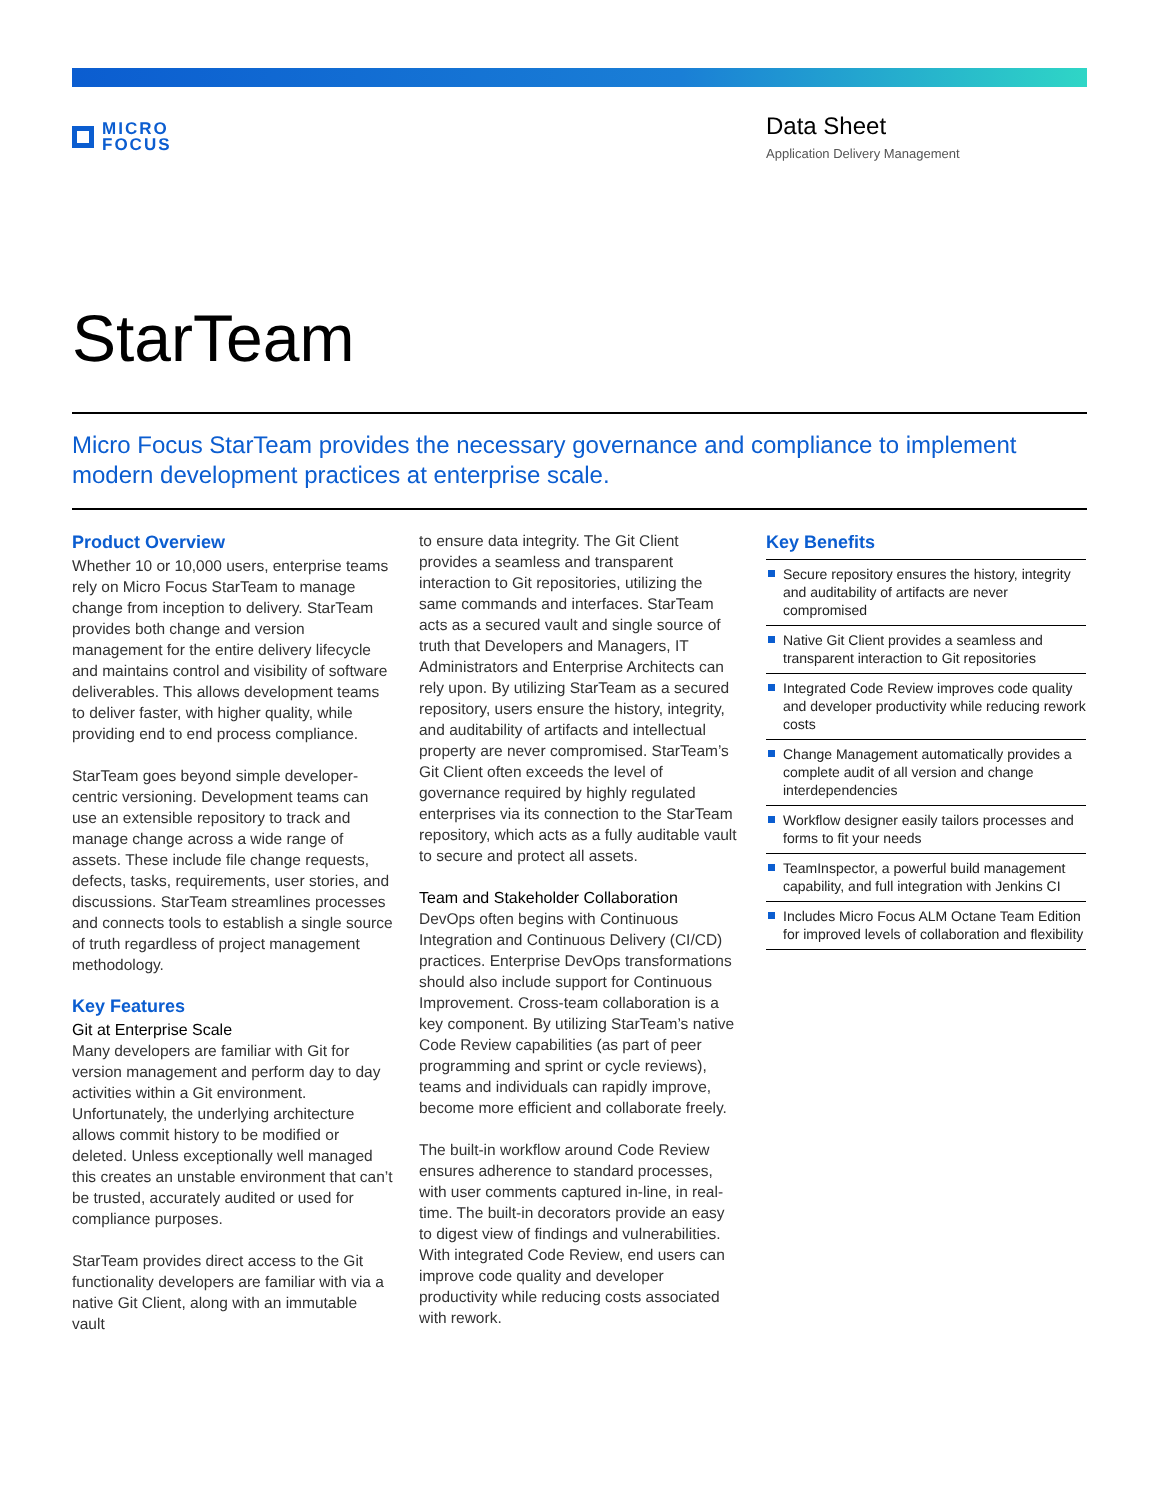MICRO
FOCUS
Data Sheet
Application Delivery Management
StarTeam
Micro Focus StarTeam provides the necessary governance and compliance to implement modern development practices at enterprise scale.
Product Overview
Whether 10 or 10,000 users, enterprise teams rely on Micro Focus StarTeam to manage change from inception to delivery. StarTeam provides both change and version management for the entire delivery lifecycle and maintains control and visibility of software deliverables. This allows development teams to deliver faster, with higher quality, while providing end to end process compliance.
StarTeam goes beyond simple developer-centric versioning. Development teams can use an extensible repository to track and manage change across a wide range of assets. These include file change requests, defects, tasks, requirements, user stories, and discussions. StarTeam streamlines processes and connects tools to establish a single source of truth regardless of project management methodology.
Key Features
Git at Enterprise Scale
Many developers are familiar with Git for version management and perform day to day activities within a Git environment. Unfortunately, the underlying architecture allows commit history to be modified or deleted. Unless exceptionally well managed this creates an unstable environment that can’t be trusted, accurately audited or used for compliance purposes.
StarTeam provides direct access to the Git functionality developers are familiar with via a native Git Client, along with an immutable vault
to ensure data integrity. The Git Client provides a seamless and transparent interaction to Git repositories, utilizing the same commands and interfaces. StarTeam acts as a secured vault and single source of truth that Developers and Managers, IT Administrators and Enterprise Architects can rely upon. By utilizing StarTeam as a secured repository, users ensure the history, integrity, and auditability of artifacts and intellectual property are never compromised. StarTeam’s Git Client often exceeds the level of governance required by highly regulated enterprises via its connection to the StarTeam repository, which acts as a fully auditable vault to secure and protect all assets.
Team and Stakeholder Collaboration
DevOps often begins with Continuous Integration and Continuous Delivery (CI/CD) practices. Enterprise DevOps transformations should also include support for Continuous Improvement. Cross-team collaboration is a key component. By utilizing StarTeam’s native Code Review capabilities (as part of peer programming and sprint or cycle reviews), teams and individuals can rapidly improve, become more efficient and collaborate freely.
The built-in workflow around Code Review ensures adherence to standard processes, with user comments captured in-line, in real-time. The built-in decorators provide an easy to digest view of findings and vulnerabilities. With integrated Code Review, end users can improve code quality and developer productivity while reducing costs associated with rework.
Key Benefits
Secure repository ensures the history, integrity and auditability of artifacts are never compromised
Native Git Client provides a seamless and transparent interaction to Git repositories
Integrated Code Review improves code quality and developer productivity while reducing rework costs
Change Management automatically provides a complete audit of all version and change interdependencies
Workflow designer easily tailors processes and forms to fit your needs
TeamInspector, a powerful build management capability, and full integration with Jenkins CI
Includes Micro Focus ALM Octane Team Edition for improved levels of collaboration and flexibility